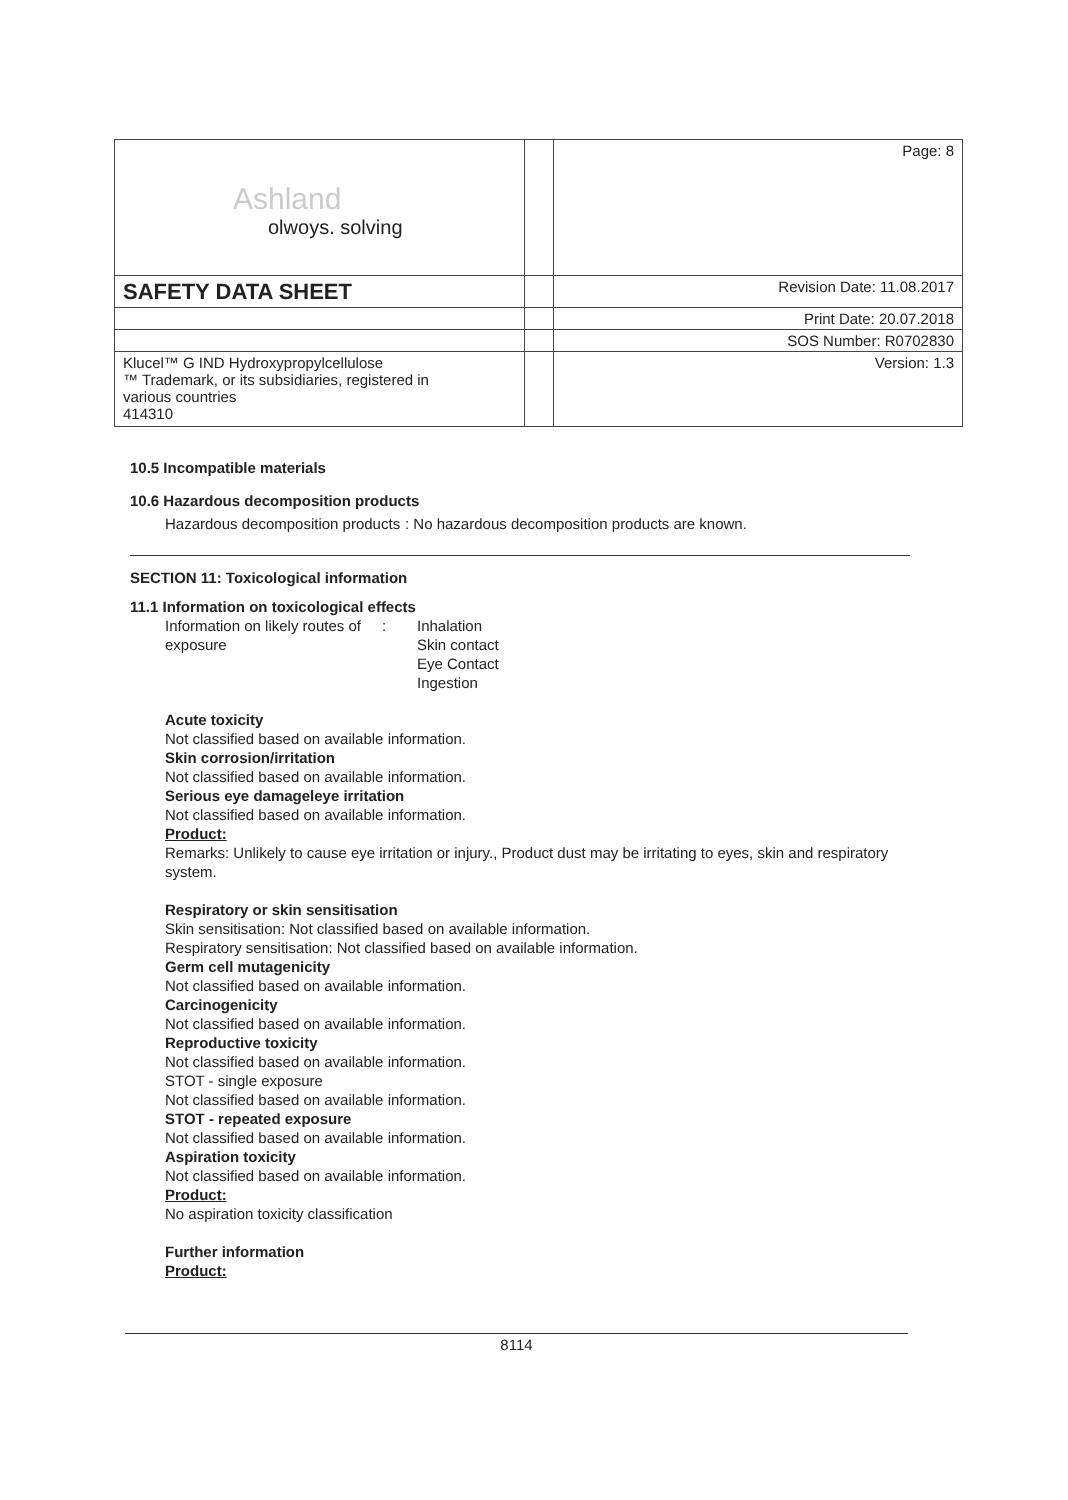| Ashland olwoys. solving | | Page: 8 |
| SAFETY DATA SHEET | | Revision Date: 11.08.2017 |
| | | Print Date: 20.07.2018 |
| | | SOS Number: R0702830 |
| Klucel™ G IND Hydroxypropylcellulose ™ Trademark, or its subsidiaries, registered in various countries 414310 | | Version: 1.3 |
10.5 Incompatible materials
10.6 Hazardous decomposition products
Hazardous decomposition products
: No hazardous decomposition products are known.
SECTION 11: Toxicological information
11.1 Information on toxicological effects
Information on likely routes of exposure
: Inhalation
Skin contact
Eye Contact
Ingestion
Acute toxicity
Not classified based on available information.
Skin corrosion/irritation
Not classified based on available information.
Serious eye damageleye irritation
Not classified based on available information.
Product:
Remarks: Unlikely to cause eye irritation or injury., Product dust may be irritating to eyes, skin and respiratory system.
Respiratory or skin sensitisation
Skin sensitisation: Not classified based on available information.
Respiratory sensitisation: Not classified based on available information.
Germ cell mutagenicity
Not classified based on available information.
Carcinogenicity
Not classified based on available information.
Reproductive toxicity
Not classified based on available information.
STOT - single exposure
Not classified based on available information.
STOT - repeated exposure
Not classified based on available information.
Aspiration toxicity
Not classified based on available information.
Product:
No aspiration toxicity classification
Further information
Product:
8114